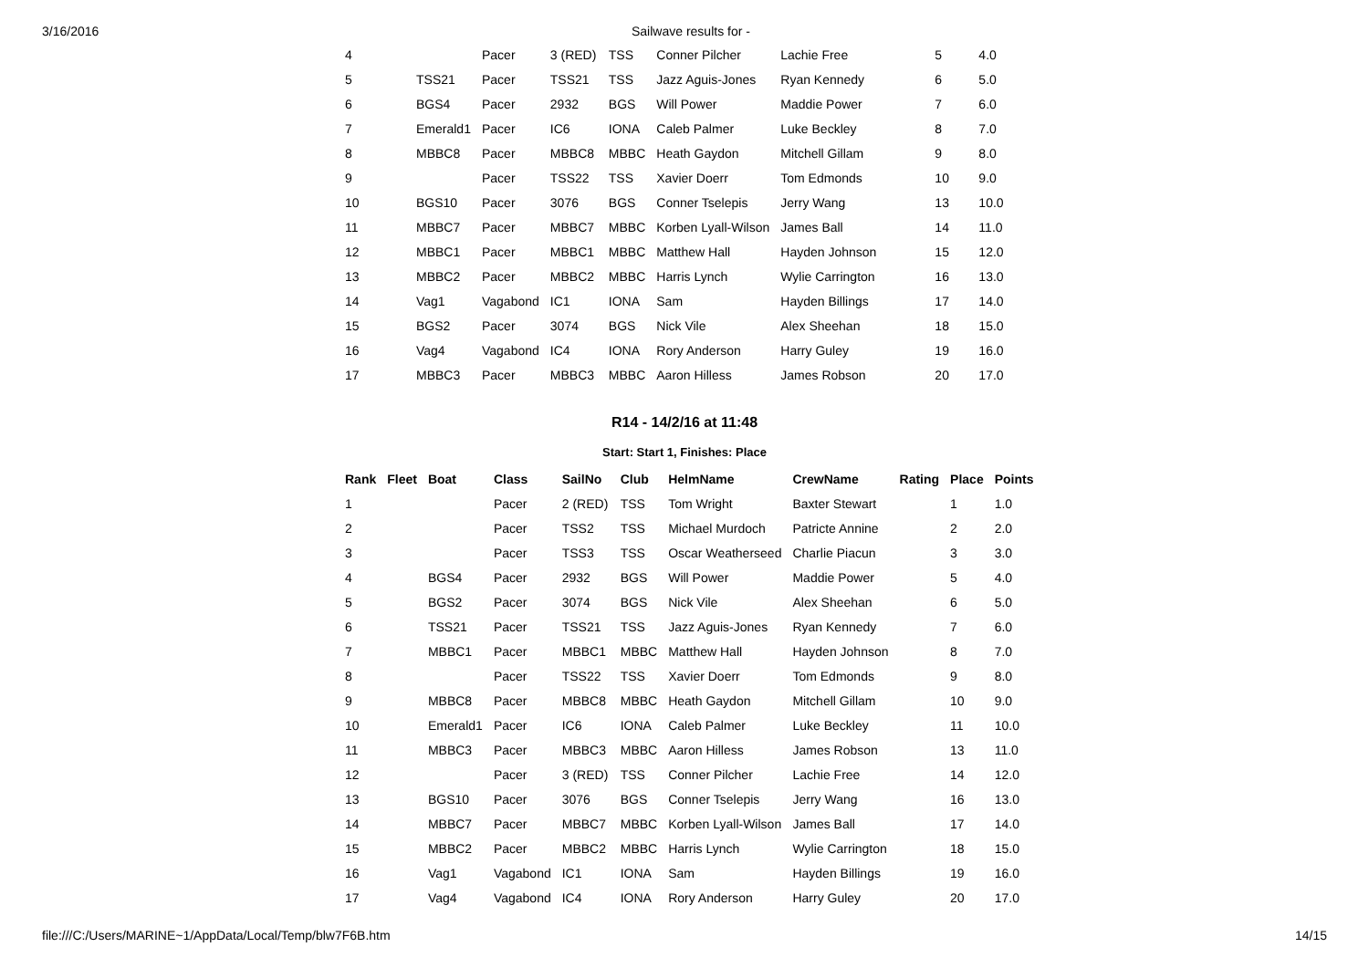3/16/2016 Sailwave results for -
| 4 | | | Pacer | 3 (RED) | TSS | Conner Pilcher | Lachie Free | | 5 | 4.0 |
| 5 | | TSS21 | Pacer | TSS21 | TSS | Jazz Aguis-Jones | Ryan Kennedy | | 6 | 5.0 |
| 6 | | BGS4 | Pacer | 2932 | BGS | Will Power | Maddie Power | | 7 | 6.0 |
| 7 | | Emerald1 | Pacer | IC6 | IONA | Caleb Palmer | Luke Beckley | | 8 | 7.0 |
| 8 | | MBBC8 | Pacer | MBBC8 | MBBC | Heath Gaydon | Mitchell Gillam | | 9 | 8.0 |
| 9 | | | Pacer | TSS22 | TSS | Xavier Doerr | Tom Edmonds | | 10 | 9.0 |
| 10 | | BGS10 | Pacer | 3076 | BGS | Conner Tselepis | Jerry Wang | | 13 | 10.0 |
| 11 | | MBBC7 | Pacer | MBBC7 | MBBC | Korben Lyall-Wilson | James Ball | | 14 | 11.0 |
| 12 | | MBBC1 | Pacer | MBBC1 | MBBC | Matthew Hall | Hayden Johnson | | 15 | 12.0 |
| 13 | | MBBC2 | Pacer | MBBC2 | MBBC | Harris Lynch | Wylie Carrington | | 16 | 13.0 |
| 14 | | Vag1 | Vagabond | IC1 | IONA | Sam | Hayden Billings | | 17 | 14.0 |
| 15 | | BGS2 | Pacer | 3074 | BGS | Nick Vile | Alex Sheehan | | 18 | 15.0 |
| 16 | | Vag4 | Vagabond | IC4 | IONA | Rory Anderson | Harry Guley | | 19 | 16.0 |
| 17 | | MBBC3 | Pacer | MBBC3 | MBBC | Aaron Hilless | James Robson | | 20 | 17.0 |
R14 - 14/2/16 at 11:48
Start: Start 1, Finishes: Place
| Rank | Fleet | Boat | Class | SailNo | Club | HelmName | CrewName | Rating | Place | Points |
| --- | --- | --- | --- | --- | --- | --- | --- | --- | --- | --- |
| 1 | | | Pacer | 2 (RED) | TSS | Tom Wright | Baxter Stewart | | 1 | 1.0 |
| 2 | | | Pacer | TSS2 | TSS | Michael Murdoch | Patricte Annine | | 2 | 2.0 |
| 3 | | | Pacer | TSS3 | TSS | Oscar Weatherseed | Charlie Piacun | | 3 | 3.0 |
| 4 | | BGS4 | Pacer | 2932 | BGS | Will Power | Maddie Power | | 5 | 4.0 |
| 5 | | BGS2 | Pacer | 3074 | BGS | Nick Vile | Alex Sheehan | | 6 | 5.0 |
| 6 | | TSS21 | Pacer | TSS21 | TSS | Jazz Aguis-Jones | Ryan Kennedy | | 7 | 6.0 |
| 7 | | MBBC1 | Pacer | MBBC1 | MBBC | Matthew Hall | Hayden Johnson | | 8 | 7.0 |
| 8 | | | Pacer | TSS22 | TSS | Xavier Doerr | Tom Edmonds | | 9 | 8.0 |
| 9 | | MBBC8 | Pacer | MBBC8 | MBBC | Heath Gaydon | Mitchell Gillam | | 10 | 9.0 |
| 10 | | Emerald1 | Pacer | IC6 | IONA | Caleb Palmer | Luke Beckley | | 11 | 10.0 |
| 11 | | MBBC3 | Pacer | MBBC3 | MBBC | Aaron Hilless | James Robson | | 13 | 11.0 |
| 12 | | | Pacer | 3 (RED) | TSS | Conner Pilcher | Lachie Free | | 14 | 12.0 |
| 13 | | BGS10 | Pacer | 3076 | BGS | Conner Tselepis | Jerry Wang | | 16 | 13.0 |
| 14 | | MBBC7 | Pacer | MBBC7 | MBBC | Korben Lyall-Wilson | James Ball | | 17 | 14.0 |
| 15 | | MBBC2 | Pacer | MBBC2 | MBBC | Harris Lynch | Wylie Carrington | | 18 | 15.0 |
| 16 | | Vag1 | Vagabond | IC1 | IONA | Sam | Hayden Billings | | 19 | 16.0 |
| 17 | | Vag4 | Vagabond | IC4 | IONA | Rory Anderson | Harry Guley | | 20 | 17.0 |
file:///C:/Users/MARINE~1/AppData/Local/Temp/blw7F6B.htm 14/15